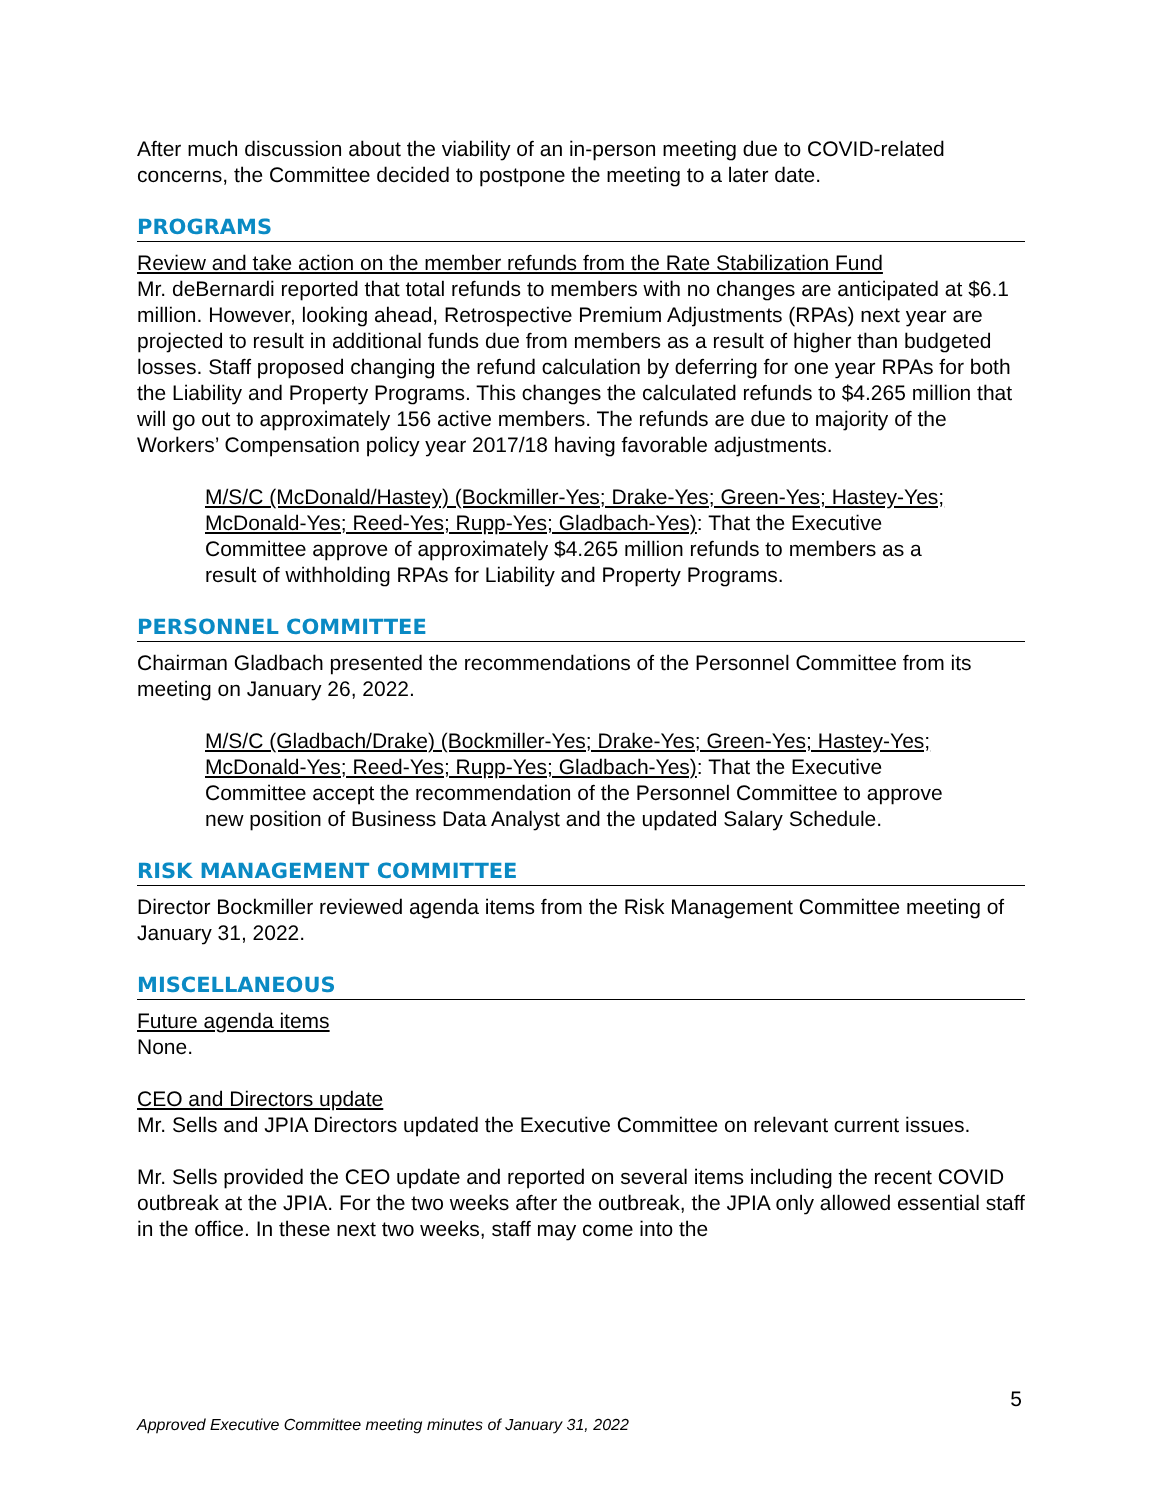After much discussion about the viability of an in-person meeting due to COVID-related concerns, the Committee decided to postpone the meeting to a later date.
PROGRAMS
Review and take action on the member refunds from the Rate Stabilization Fund
Mr. deBernardi reported that total refunds to members with no changes are anticipated at $6.1 million. However, looking ahead, Retrospective Premium Adjustments (RPAs) next year are projected to result in additional funds due from members as a result of higher than budgeted losses. Staff proposed changing the refund calculation by deferring for one year RPAs for both the Liability and Property Programs. This changes the calculated refunds to $4.265 million that will go out to approximately 156 active members. The refunds are due to majority of the Workers’ Compensation policy year 2017/18 having favorable adjustments.
M/S/C (McDonald/Hastey) (Bockmiller-Yes; Drake-Yes; Green-Yes; Hastey-Yes; McDonald-Yes; Reed-Yes; Rupp-Yes; Gladbach-Yes): That the Executive Committee approve of approximately $4.265 million refunds to members as a result of withholding RPAs for Liability and Property Programs.
PERSONNEL COMMITTEE
Chairman Gladbach presented the recommendations of the Personnel Committee from its meeting on January 26, 2022.
M/S/C (Gladbach/Drake) (Bockmiller-Yes; Drake-Yes; Green-Yes; Hastey-Yes; McDonald-Yes; Reed-Yes; Rupp-Yes; Gladbach-Yes): That the Executive Committee accept the recommendation of the Personnel Committee to approve new position of Business Data Analyst and the updated Salary Schedule.
RISK MANAGEMENT COMMITTEE
Director Bockmiller reviewed agenda items from the Risk Management Committee meeting of January 31, 2022.
MISCELLANEOUS
Future agenda items
None.
CEO and Directors update
Mr. Sells and JPIA Directors updated the Executive Committee on relevant current issues.
Mr. Sells provided the CEO update and reported on several items including the recent COVID outbreak at the JPIA. For the two weeks after the outbreak, the JPIA only allowed essential staff in the office. In these next two weeks, staff may come into the
5
Approved Executive Committee meeting minutes of January 31, 2022